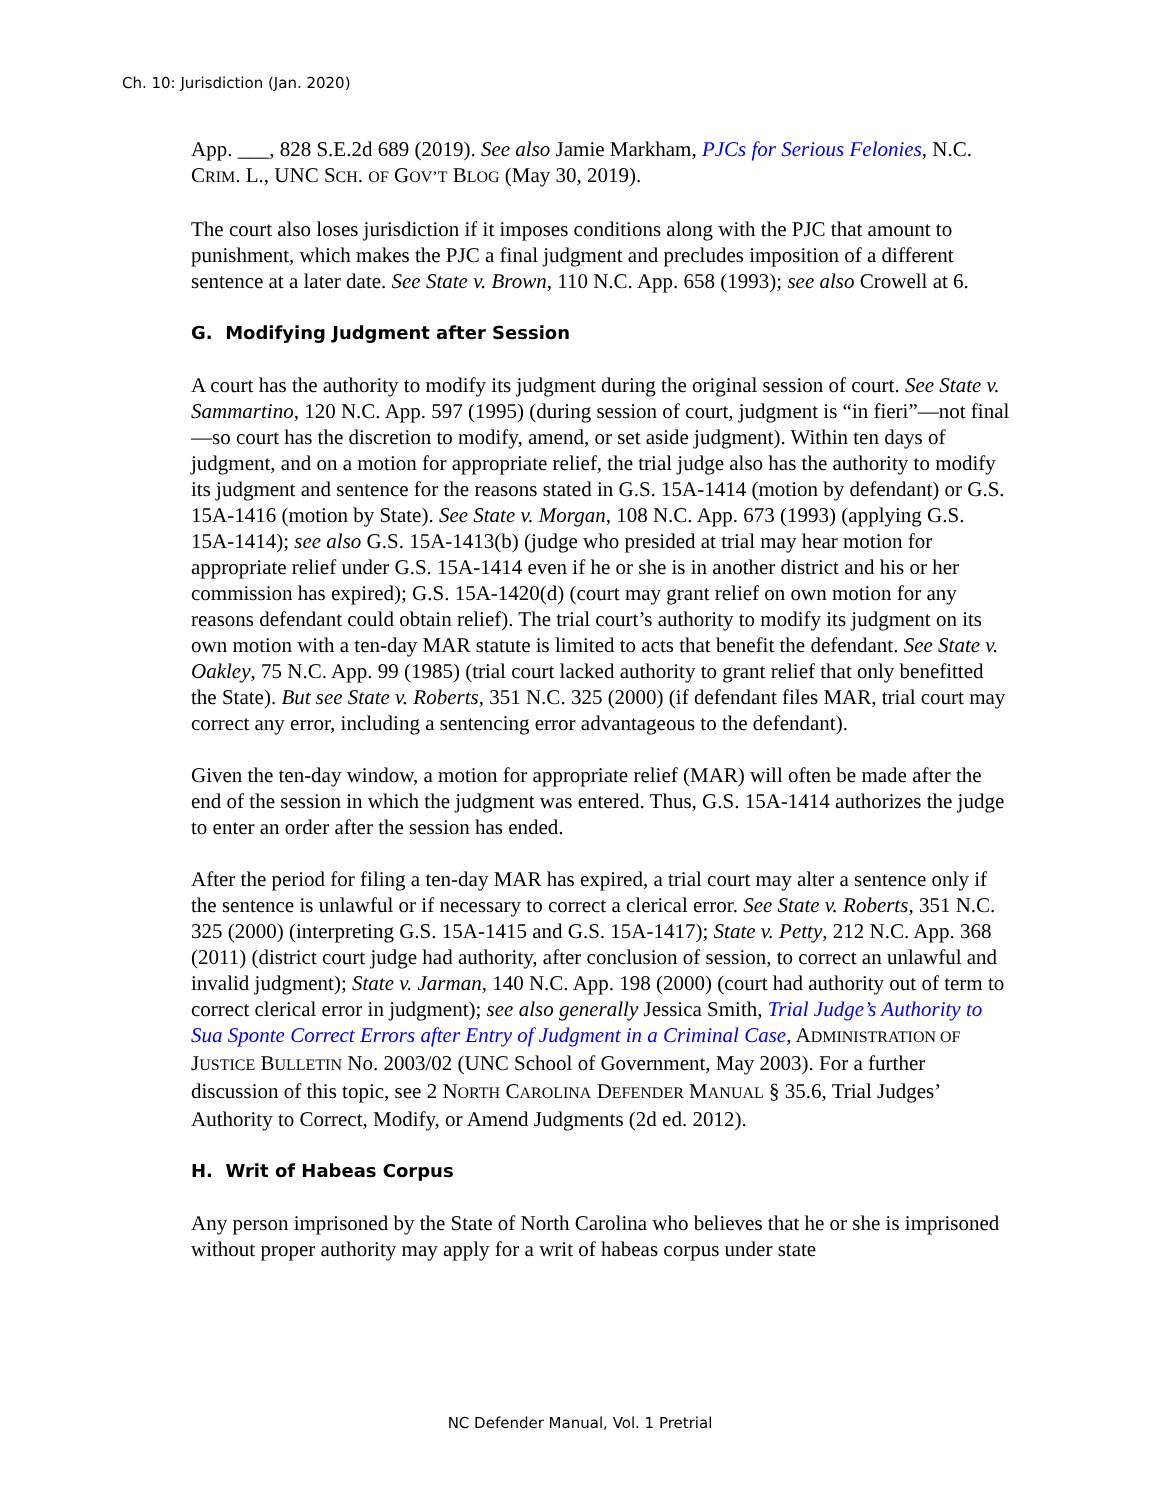Ch. 10: Jurisdiction (Jan. 2020)
App. ___, 828 S.E.2d 689 (2019). See also Jamie Markham, PJCs for Serious Felonies, N.C. CRIM. L., UNC SCH. OF GOV’T BLOG (May 30, 2019).
The court also loses jurisdiction if it imposes conditions along with the PJC that amount to punishment, which makes the PJC a final judgment and precludes imposition of a different sentence at a later date. See State v. Brown, 110 N.C. App. 658 (1993); see also Crowell at 6.
G. Modifying Judgment after Session
A court has the authority to modify its judgment during the original session of court. See State v. Sammartino, 120 N.C. App. 597 (1995) (during session of court, judgment is “in fieri”—not final—so court has the discretion to modify, amend, or set aside judgment). Within ten days of judgment, and on a motion for appropriate relief, the trial judge also has the authority to modify its judgment and sentence for the reasons stated in G.S. 15A-1414 (motion by defendant) or G.S. 15A-1416 (motion by State). See State v. Morgan, 108 N.C. App. 673 (1993) (applying G.S. 15A-1414); see also G.S. 15A-1413(b) (judge who presided at trial may hear motion for appropriate relief under G.S. 15A-1414 even if he or she is in another district and his or her commission has expired); G.S. 15A-1420(d) (court may grant relief on own motion for any reasons defendant could obtain relief). The trial court’s authority to modify its judgment on its own motion with a ten-day MAR statute is limited to acts that benefit the defendant. See State v. Oakley, 75 N.C. App. 99 (1985) (trial court lacked authority to grant relief that only benefitted the State). But see State v. Roberts, 351 N.C. 325 (2000) (if defendant files MAR, trial court may correct any error, including a sentencing error advantageous to the defendant).
Given the ten-day window, a motion for appropriate relief (MAR) will often be made after the end of the session in which the judgment was entered. Thus, G.S. 15A-1414 authorizes the judge to enter an order after the session has ended.
After the period for filing a ten-day MAR has expired, a trial court may alter a sentence only if the sentence is unlawful or if necessary to correct a clerical error. See State v. Roberts, 351 N.C. 325 (2000) (interpreting G.S. 15A-1415 and G.S. 15A-1417); State v. Petty, 212 N.C. App. 368 (2011) (district court judge had authority, after conclusion of session, to correct an unlawful and invalid judgment); State v. Jarman, 140 N.C. App. 198 (2000) (court had authority out of term to correct clerical error in judgment); see also generally Jessica Smith, Trial Judge’s Authority to Sua Sponte Correct Errors after Entry of Judgment in a Criminal Case, ADMINISTRATION OF JUSTICE BULLETIN No. 2003/02 (UNC School of Government, May 2003). For a further discussion of this topic, see 2 NORTH CAROLINA DEFENDER MANUAL § 35.6, Trial Judges’ Authority to Correct, Modify, or Amend Judgments (2d ed. 2012).
H. Writ of Habeas Corpus
Any person imprisoned by the State of North Carolina who believes that he or she is imprisoned without proper authority may apply for a writ of habeas corpus under state
NC Defender Manual, Vol. 1 Pretrial